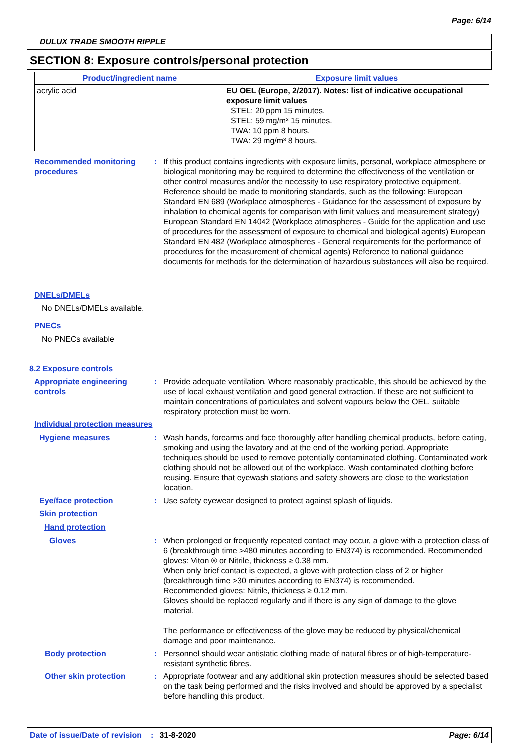Page: 6/14
DULUX TRADE SMOOTH RIPPLE
SECTION 8: Exposure controls/personal protection
| Product/ingredient name | Exposure limit values |
| --- | --- |
| acrylic acid | EU OEL (Europe, 2/2017). Notes: list of indicative occupational exposure limit values STEL: 20 ppm 15 minutes. STEL: 59 mg/m³ 15 minutes. TWA: 10 ppm 8 hours. TWA: 29 mg/m³ 8 hours. |
Recommended monitoring procedures
: If this product contains ingredients with exposure limits, personal, workplace atmosphere or biological monitoring may be required to determine the effectiveness of the ventilation or other control measures and/or the necessity to use respiratory protective equipment. Reference should be made to monitoring standards, such as the following: European Standard EN 689 (Workplace atmospheres - Guidance for the assessment of exposure by inhalation to chemical agents for comparison with limit values and measurement strategy) European Standard EN 14042 (Workplace atmospheres - Guide for the application and use of procedures for the assessment of exposure to chemical and biological agents) European Standard EN 482 (Workplace atmospheres - General requirements for the performance of procedures for the measurement of chemical agents) Reference to national guidance documents for methods for the determination of hazardous substances will also be required.
DNELs/DMELs
No DNELs/DMELs available.
PNECs
No PNECs available
8.2 Exposure controls
Appropriate engineering controls
: Provide adequate ventilation. Where reasonably practicable, this should be achieved by the use of local exhaust ventilation and good general extraction. If these are not sufficient to maintain concentrations of particulates and solvent vapours below the OEL, suitable respiratory protection must be worn.
Individual protection measures
Hygiene measures : Wash hands, forearms and face thoroughly after handling chemical products, before eating, smoking and using the lavatory and at the end of the working period. Appropriate techniques should be used to remove potentially contaminated clothing. Contaminated work clothing should not be allowed out of the workplace. Wash contaminated clothing before reusing. Ensure that eyewash stations and safety showers are close to the workstation location.
Eye/face protection : Use safety eyewear designed to protect against splash of liquids.
Skin protection
Hand protection
Gloves : When prolonged or frequently repeated contact may occur, a glove with a protection class of 6 (breakthrough time >480 minutes according to EN374) is recommended. Recommended gloves: Viton ® or Nitrile, thickness ≥ 0.38 mm.
When only brief contact is expected, a glove with protection class of 2 or higher (breakthrough time >30 minutes according to EN374) is recommended.
Recommended gloves: Nitrile, thickness ≥ 0.12 mm.
Gloves should be replaced regularly and if there is any sign of damage to the glove material.
The performance or effectiveness of the glove may be reduced by physical/chemical damage and poor maintenance.
Body protection : Personnel should wear antistatic clothing made of natural fibres or of high-temperature-resistant synthetic fibres.
Other skin protection : Appropriate footwear and any additional skin protection measures should be selected based on the task being performed and the risks involved and should be approved by a specialist before handling this product.
Date of issue/Date of revision: 31-8-2020 Page: 6/14